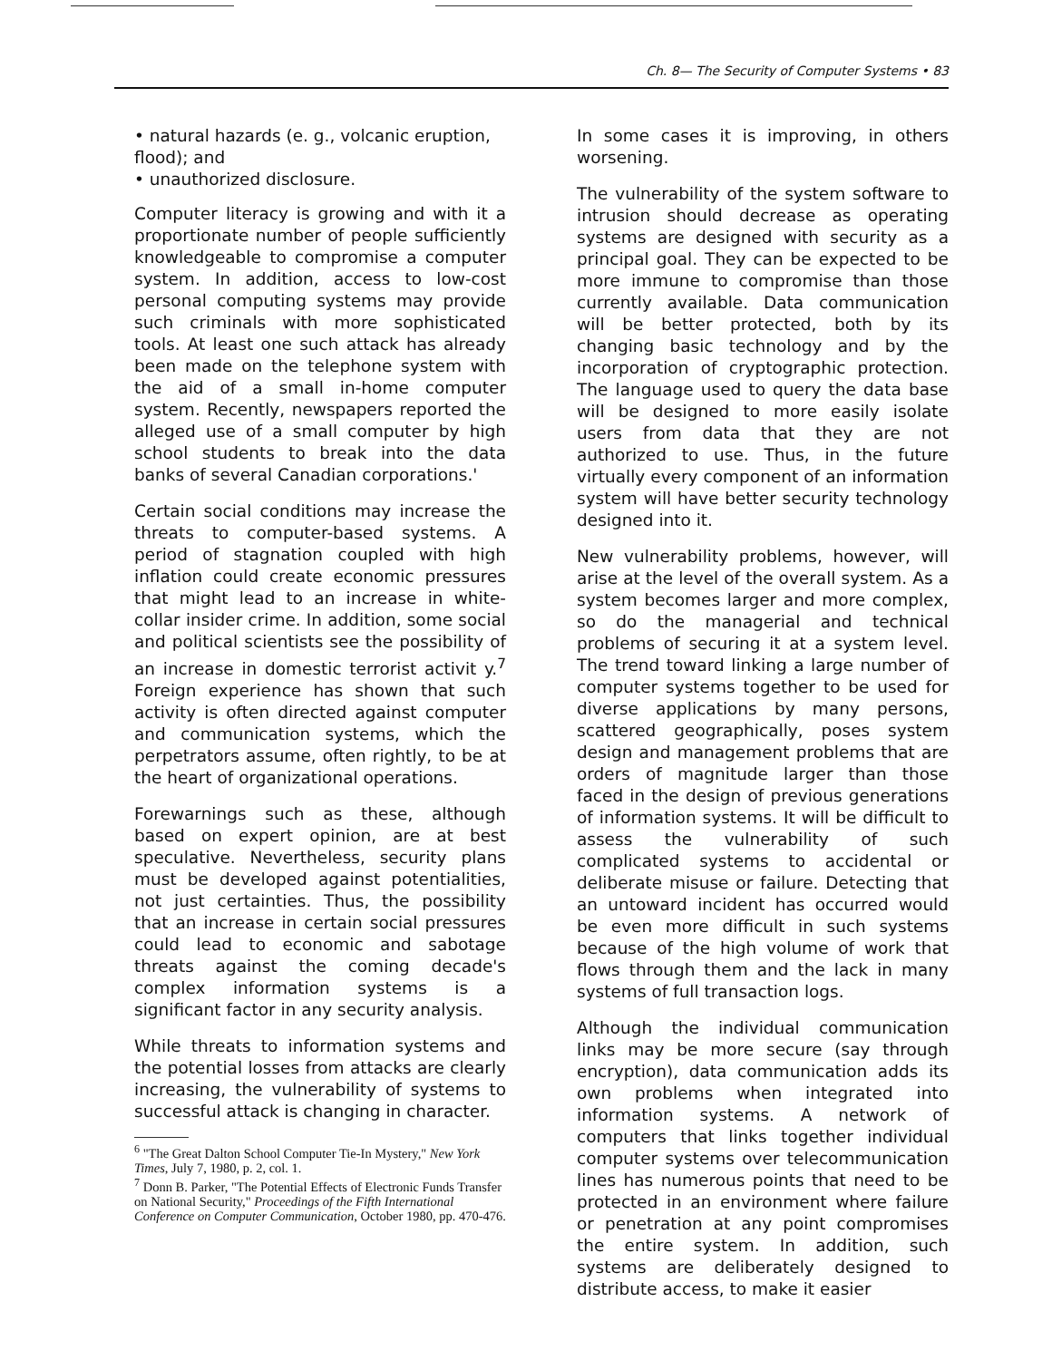Ch. 8— The Security of Computer Systems • 83
• natural hazards (e. g., volcanic eruption, flood); and
• unauthorized disclosure.
Computer literacy is growing and with it a proportionate number of people sufficiently knowledgeable to compromise a computer system. In addition, access to low-cost personal computing systems may provide such criminals with more sophisticated tools. At least one such attack has already been made on the telephone system with the aid of a small in-home computer system. Recently, newspapers reported the alleged use of a small computer by high school students to break into the data banks of several Canadian corporations.'
Certain social conditions may increase the threats to computer-based systems. A period of stagnation coupled with high inflation could create economic pressures that might lead to an increase in white-collar insider crime. In addition, some social and political scientists see the possibility of an increase in domestic terrorist activit y.<sup>7</sup> Foreign experience has shown that such activity is often directed against computer and communication systems, which the perpetrators assume, often rightly, to be at the heart of organizational operations.
Forewarnings such as these, although based on expert opinion, are at best speculative. Nevertheless, security plans must be developed against potentialities, not just certainties. Thus, the possibility that an increase in certain social pressures could lead to economic and sabotage threats against the coming decade's complex information systems is a significant factor in any security analysis.
While threats to information systems and the potential losses from attacks are clearly increasing, the vulnerability of systems to successful attack is changing in character.
<sup>6</sup> "The Great Dalton School Computer Tie-In Mystery," New York Times, July 7, 1980, p. 2, col. 1.
<sup>7</sup> Donn B. Parker, "The Potential Effects of Electronic Funds Transfer on National Security," Proceedings of the Fifth International Conference on Computer Communication, October 1980, pp. 470-476.
In some cases it is improving, in others worsening.
The vulnerability of the system software to intrusion should decrease as operating systems are designed with security as a principal goal. They can be expected to be more immune to compromise than those currently available. Data communication will be better protected, both by its changing basic technology and by the incorporation of cryptographic protection. The language used to query the data base will be designed to more easily isolate users from data that they are not authorized to use. Thus, in the future virtually every component of an information system will have better security technology designed into it.
New vulnerability problems, however, will arise at the level of the overall system. As a system becomes larger and more complex, so do the managerial and technical problems of securing it at a system level. The trend toward linking a large number of computer systems together to be used for diverse applications by many persons, scattered geographically, poses system design and management problems that are orders of magnitude larger than those faced in the design of previous generations of information systems. It will be difficult to assess the vulnerability of such complicated systems to accidental or deliberate misuse or failure. Detecting that an untoward incident has occurred would be even more difficult in such systems because of the high volume of work that flows through them and the lack in many systems of full transaction logs.
Although the individual communication links may be more secure (say through encryption), data communication adds its own problems when integrated into information systems. A network of computers that links together individual computer systems over telecommunication lines has numerous points that need to be protected in an environment where failure or penetration at any point compromises the entire system. In addition, such systems are deliberately designed to distribute access, to make it easier